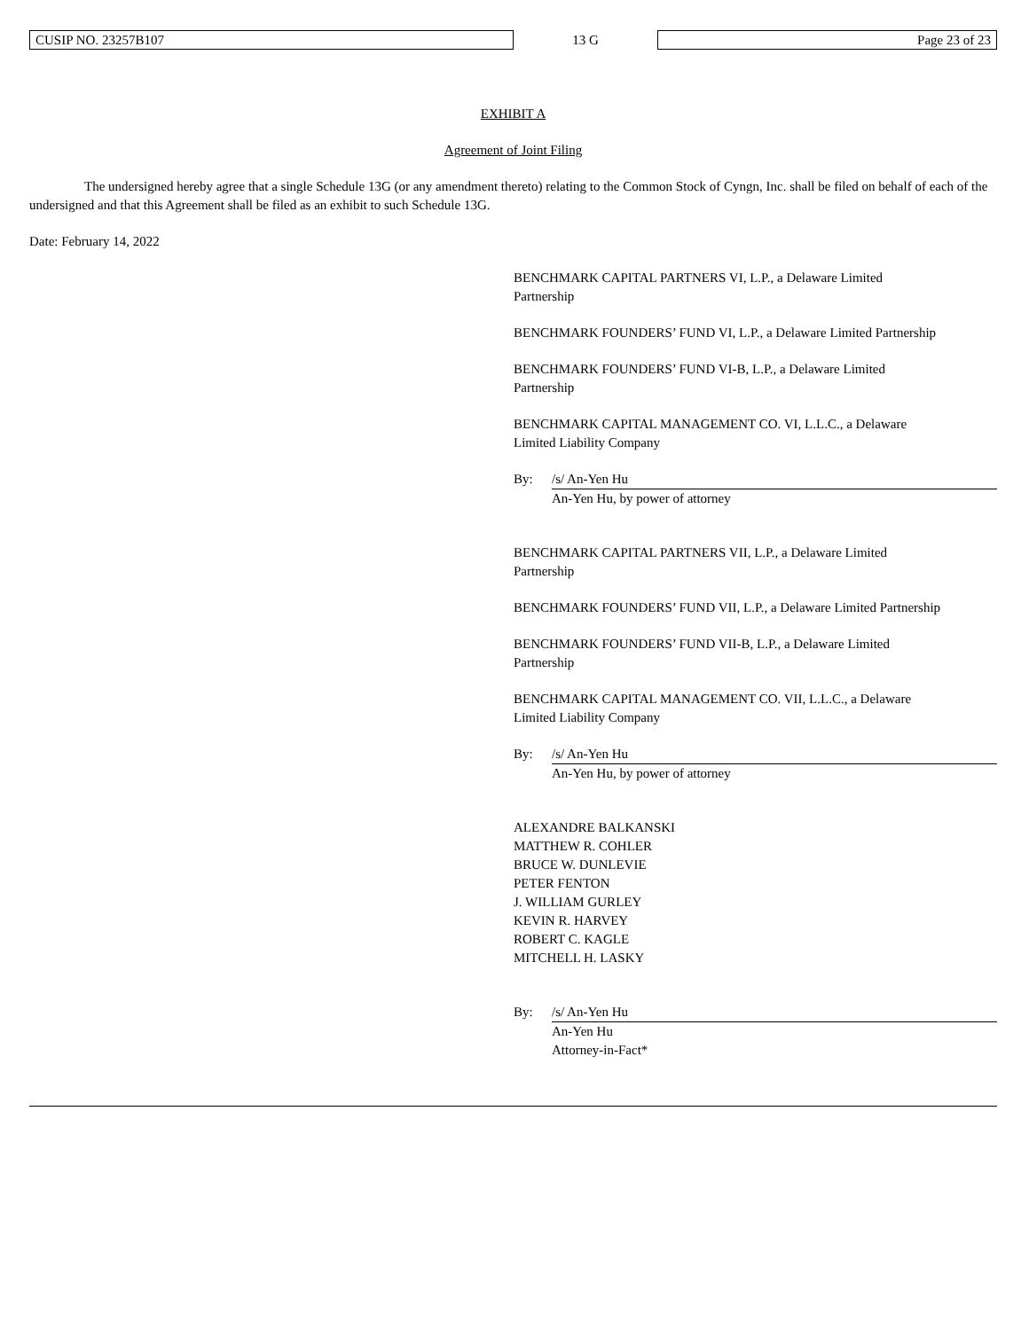CUSIP NO. 23257B107
13 G
Page 23 of 23
EXHIBIT A
Agreement of Joint Filing
The undersigned hereby agree that a single Schedule 13G (or any amendment thereto) relating to the Common Stock of Cyngn, Inc. shall be filed on behalf of each of the undersigned and that this Agreement shall be filed as an exhibit to such Schedule 13G.
Date: February 14, 2022
BENCHMARK CAPITAL PARTNERS VI, L.P., a Delaware Limited
Partnership
BENCHMARK FOUNDERS’ FUND VI, L.P., a Delaware Limited Partnership
BENCHMARK FOUNDERS’ FUND VI-B, L.P., a Delaware Limited
Partnership
BENCHMARK CAPITAL MANAGEMENT CO. VI, L.L.C., a Delaware
Limited Liability Company
By: /s/ An-Yen Hu
An-Yen Hu, by power of attorney
BENCHMARK CAPITAL PARTNERS VII, L.P., a Delaware Limited
Partnership
BENCHMARK FOUNDERS’ FUND VII, L.P., a Delaware Limited Partnership
BENCHMARK FOUNDERS’ FUND VII-B, L.P., a Delaware Limited
Partnership
BENCHMARK CAPITAL MANAGEMENT CO. VII, L.L.C., a Delaware
Limited Liability Company
By: /s/ An-Yen Hu
An-Yen Hu, by power of attorney
ALEXANDRE BALKANSKI
MATTHEW R. COHLER
BRUCE W. DUNLEVIE
PETER FENTON
J. WILLIAM GURLEY
KEVIN R. HARVEY
ROBERT C. KAGLE
MITCHELL H. LASKY
By: /s/ An-Yen Hu
An-Yen Hu
Attorney-in-Fact*